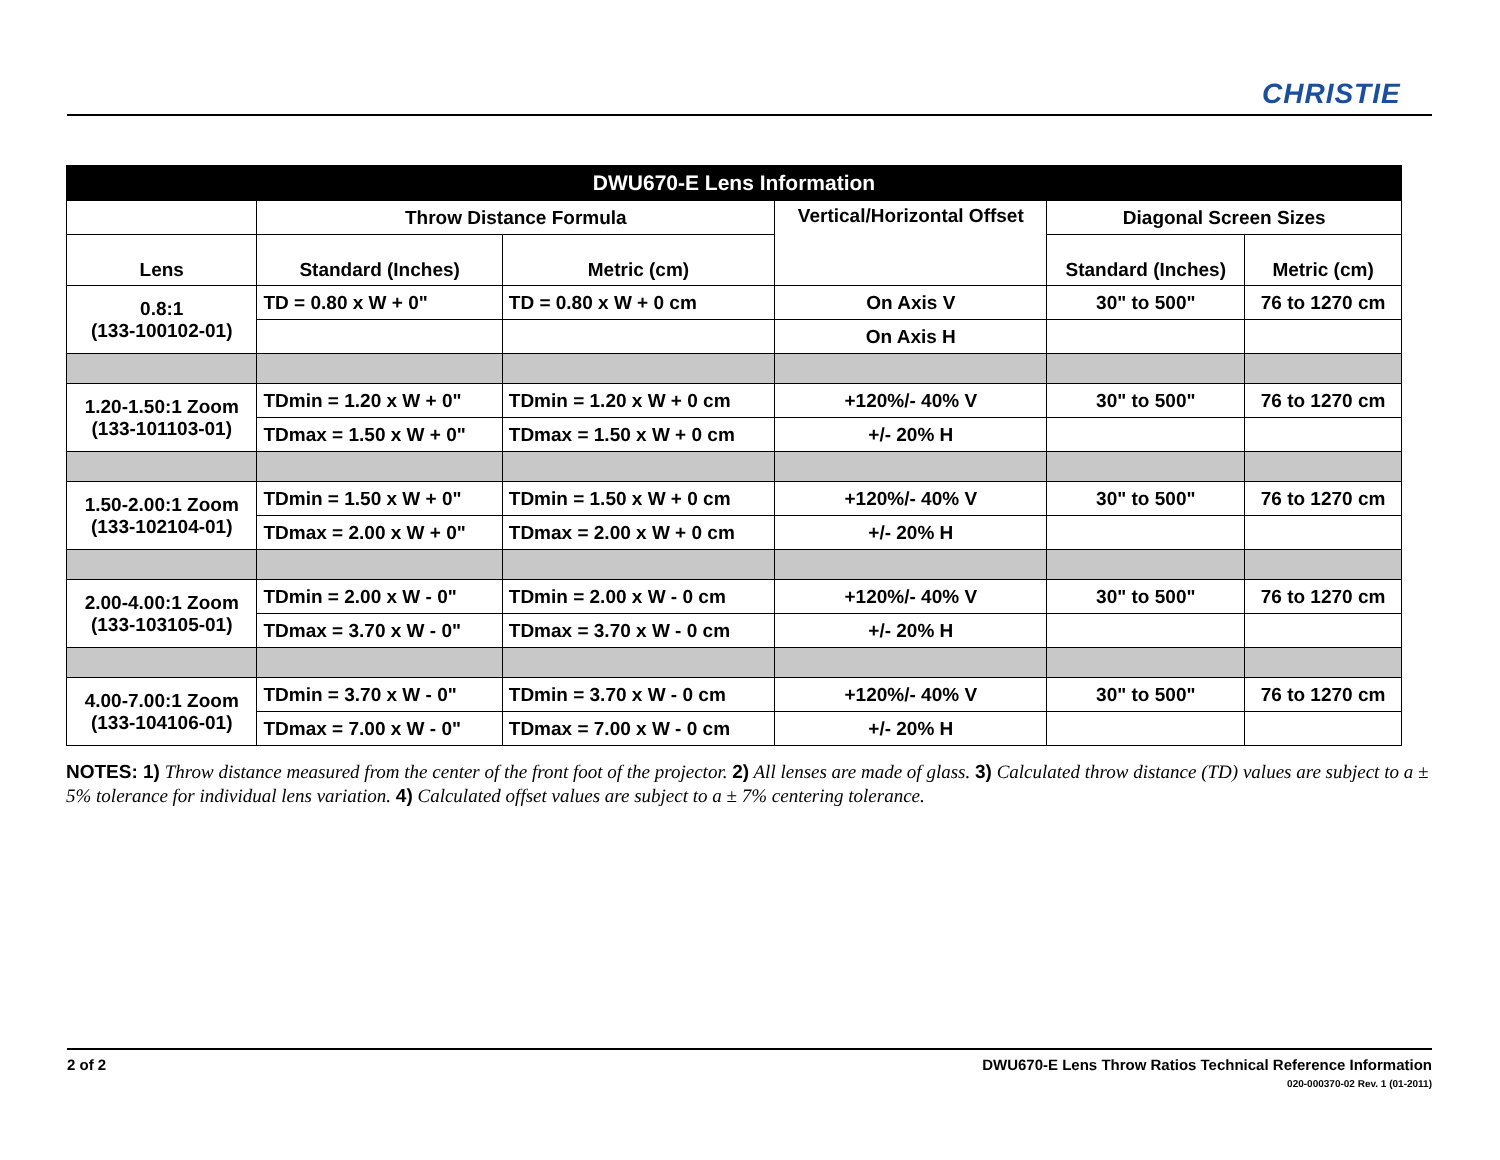CHRISTIE
| DWU670-E Lens Information | | | | | |
| --- | --- | --- | --- | --- | --- |
| | Throw Distance Formula | | Vertical/Horizontal Offset | Diagonal Screen Sizes | |
| Lens | Standard (Inches) | Metric (cm) | | Standard (Inches) | Metric (cm) |
| 0.8:1 (133-100102-01) | TD = 0.80 x W + 0" | TD = 0.80 x W + 0 cm | On Axis V | 30" to 500" | 76 to 1270 cm |
| | | | On Axis H | | |
| 1.20-1.50:1 Zoom (133-101103-01) | TDmin = 1.20 x W + 0" | TDmin = 1.20 x W + 0 cm | +120%/- 40% V | 30" to 500" | 76 to 1270 cm |
| | TDmax = 1.50 x W + 0" | TDmax = 1.50 x W + 0 cm | +/- 20% H | | |
| 1.50-2.00:1 Zoom (133-102104-01) | TDmin = 1.50 x W + 0" | TDmin = 1.50 x W + 0 cm | +120%/- 40% V | 30" to 500" | 76 to 1270 cm |
| | TDmax = 2.00 x W + 0" | TDmax = 2.00 x W + 0 cm | +/- 20% H | | |
| 2.00-4.00:1 Zoom (133-103105-01) | TDmin = 2.00 x W - 0" | TDmin = 2.00 x W - 0 cm | +120%/- 40% V | 30" to 500" | 76 to 1270 cm |
| | TDmax = 3.70 x W - 0" | TDmax = 3.70 x W - 0 cm | +/- 20% H | | |
| 4.00-7.00:1 Zoom (133-104106-01) | TDmin = 3.70 x W - 0" | TDmin = 3.70 x W - 0 cm | +120%/- 40% V | 30" to 500" | 76 to 1270 cm |
| | TDmax = 7.00 x W - 0" | TDmax = 7.00 x W - 0 cm | +/- 20% H | | |
NOTES: 1) Throw distance measured from the center of the front foot of the projector. 2) All lenses are made of glass. 3) Calculated throw distance (TD) values are subject to a ± 5% tolerance for individual lens variation. 4) Calculated offset values are subject to a ± 7% centering tolerance.
2 of 2
DWU670-E Lens Throw Ratios Technical Reference Information
020-000370-02 Rev. 1 (01-2011)